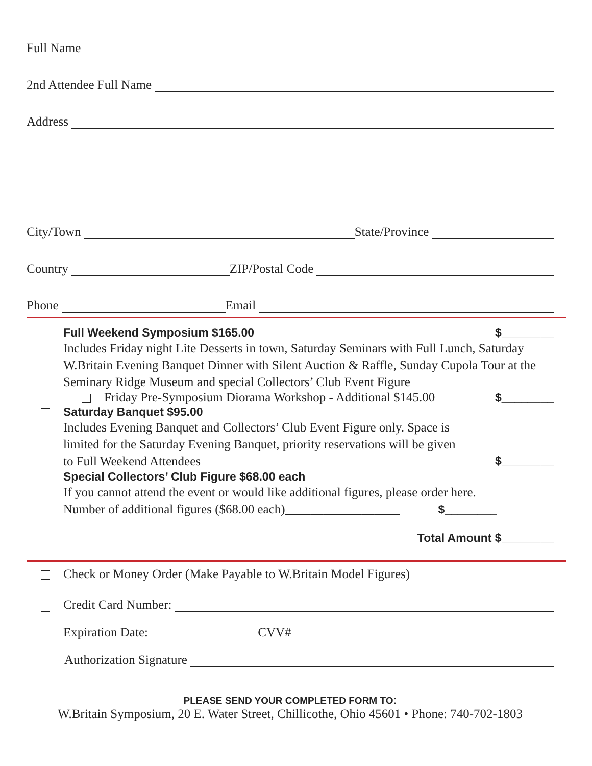Full Name
2nd Attendee Full Name
Address
City/Town State/Province
Country ZIP/Postal Code
Phone Email
Full Weekend Symposium $165.00 $________
Includes Friday night Lite Desserts in town, Saturday Seminars with Full Lunch, Saturday W.Britain Evening Banquet Dinner with Silent Auction & Raffle, Sunday Cupola Tour at the Seminary Ridge Museum and special Collectors’ Club Event Figure
Friday Pre-Symposium Diorama Workshop - Additional $145.00 $________
Saturday Banquet $95.00
Includes Evening Banquet and Collectors’ Club Event Figure only. Space is
limited for the Saturday Evening Banquet, priority reservations will be given
to Full Weekend Attendees $________
Special Collectors’ Club Figure $68.00 each
If you cannot attend the event or would like additional figures, please order here.
Number of additional figures ($68.00 each)__________________ $________
Total Amount $________
Check or Money Order (Make Payable to W.Britain Model Figures)
Credit Card Number:
Expiration Date: CVV#
Authorization Signature
PLEASE SEND YOUR COMPLETED FORM TO:
W.Britain Symposium, 20 E. Water Street, Chillicothe, Ohio 45601 • Phone: 740-702-1803